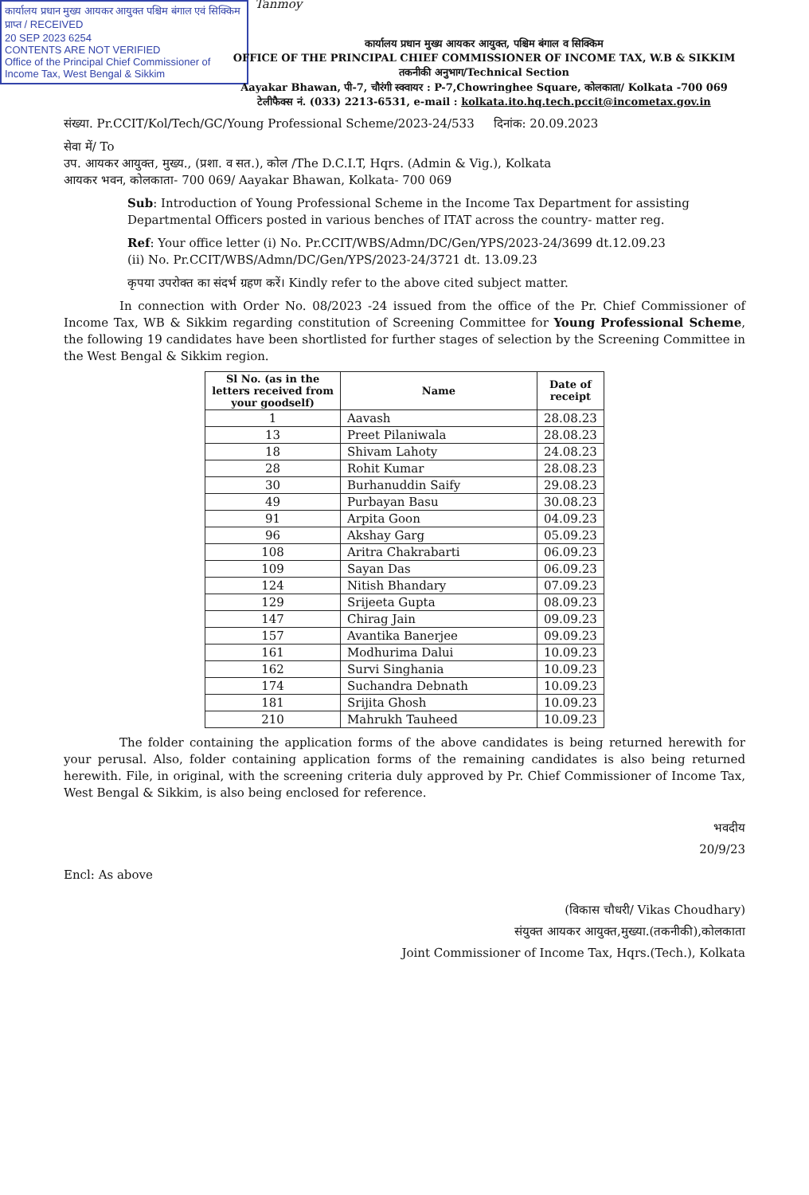कार्यालय प्रधान मुख्य आयकर आयुक्त पश्चिम बंगाल एवं सिक्किम
प्राप्त / RECEIVED
20 SEP 2023 6254
CONTENTS ARE NOT VERIFIED
Office of the Principal Chief Commissioner of Income Tax, West Bengal & Sikkim
Tanmoy
कार्यालय प्रधान मुख्य आयकर आयुक्त, पश्चिम बंगाल व सिक्किम
OFFICE OF THE PRINCIPAL CHIEF COMMISSIONER OF INCOME TAX, W.B & SIKKIM
तकनीकी अनुभाग/Technical Section
Aayakar Bhawan, पी-7, चौरंगी स्क्वायर : P-7,Chowringhee Square, कोलकाता/ Kolkata -700 069
टेलीफैक्स नं. (033) 2213-6531, e-mail : kolkata.ito.hq.tech.pccit@incometax.gov.in
संख्या. Pr.CCIT/Kol/Tech/GC/Young Professional Scheme/2023-24/533 दिनांक: 20.09.2023
सेवा में/ To
उप. आयकर आयुक्त, मुख्य., (प्रशा. व सत.), कोल /The D.C.I.T, Hqrs. (Admin & Vig.), Kolkata
आयकर भवन, कोलकाता- 700 069/ Aayakar Bhawan, Kolkata- 700 069
Sub: Introduction of Young Professional Scheme in the Income Tax Department for assisting Departmental Officers posted in various benches of ITAT across the country- matter reg.
Ref: Your office letter (i) No. Pr.CCIT/WBS/Admn/DC/Gen/YPS/2023-24/3699 dt.12.09.23
(ii) No. Pr.CCIT/WBS/Admn/DC/Gen/YPS/2023-24/3721 dt. 13.09.23
कृपया उपरोक्त का संदर्भ ग्रहण करें। Kindly refer to the above cited subject matter.
In connection with Order No. 08/2023 -24 issued from the office of the Pr. Chief Commissioner of Income Tax, WB & Sikkim regarding constitution of Screening Committee for Young Professional Scheme, the following 19 candidates have been shortlisted for further stages of selection by the Screening Committee in the West Bengal & Sikkim region.
| Sl No. (as in the letters received from your goodself) | Name | Date of receipt |
| --- | --- | --- |
| 1 | Aavash | 28.08.23 |
| 13 | Preet Pilaniwala | 28.08.23 |
| 18 | Shivam Lahoty | 24.08.23 |
| 28 | Rohit Kumar | 28.08.23 |
| 30 | Burhanuddin Saify | 29.08.23 |
| 49 | Purbayan Basu | 30.08.23 |
| 91 | Arpita Goon | 04.09.23 |
| 96 | Akshay Garg | 05.09.23 |
| 108 | Aritra Chakrabarti | 06.09.23 |
| 109 | Sayan Das | 06.09.23 |
| 124 | Nitish Bhandary | 07.09.23 |
| 129 | Srijeeta Gupta | 08.09.23 |
| 147 | Chirag Jain | 09.09.23 |
| 157 | Avantika Banerjee | 09.09.23 |
| 161 | Modhurima Dalui | 10.09.23 |
| 162 | Survi Singhania | 10.09.23 |
| 174 | Suchandra Debnath | 10.09.23 |
| 181 | Srijita Ghosh | 10.09.23 |
| 210 | Mahrukh Tauheed | 10.09.23 |
The folder containing the application forms of the above candidates is being returned herewith for your perusal. Also, folder containing application forms of the remaining candidates is also being returned herewith. File, in original, with the screening criteria duly approved by Pr. Chief Commissioner of Income Tax, West Bengal & Sikkim, is also being enclosed for reference.
भवदीय
20/9/23
Encl: As above
(विकास चौधरी/ Vikas Choudhary)
संयुक्त आयकर आयुक्त,मुख्या.(तकनीकी),कोलकाता
Joint Commissioner of Income Tax, Hqrs.(Tech.), Kolkata